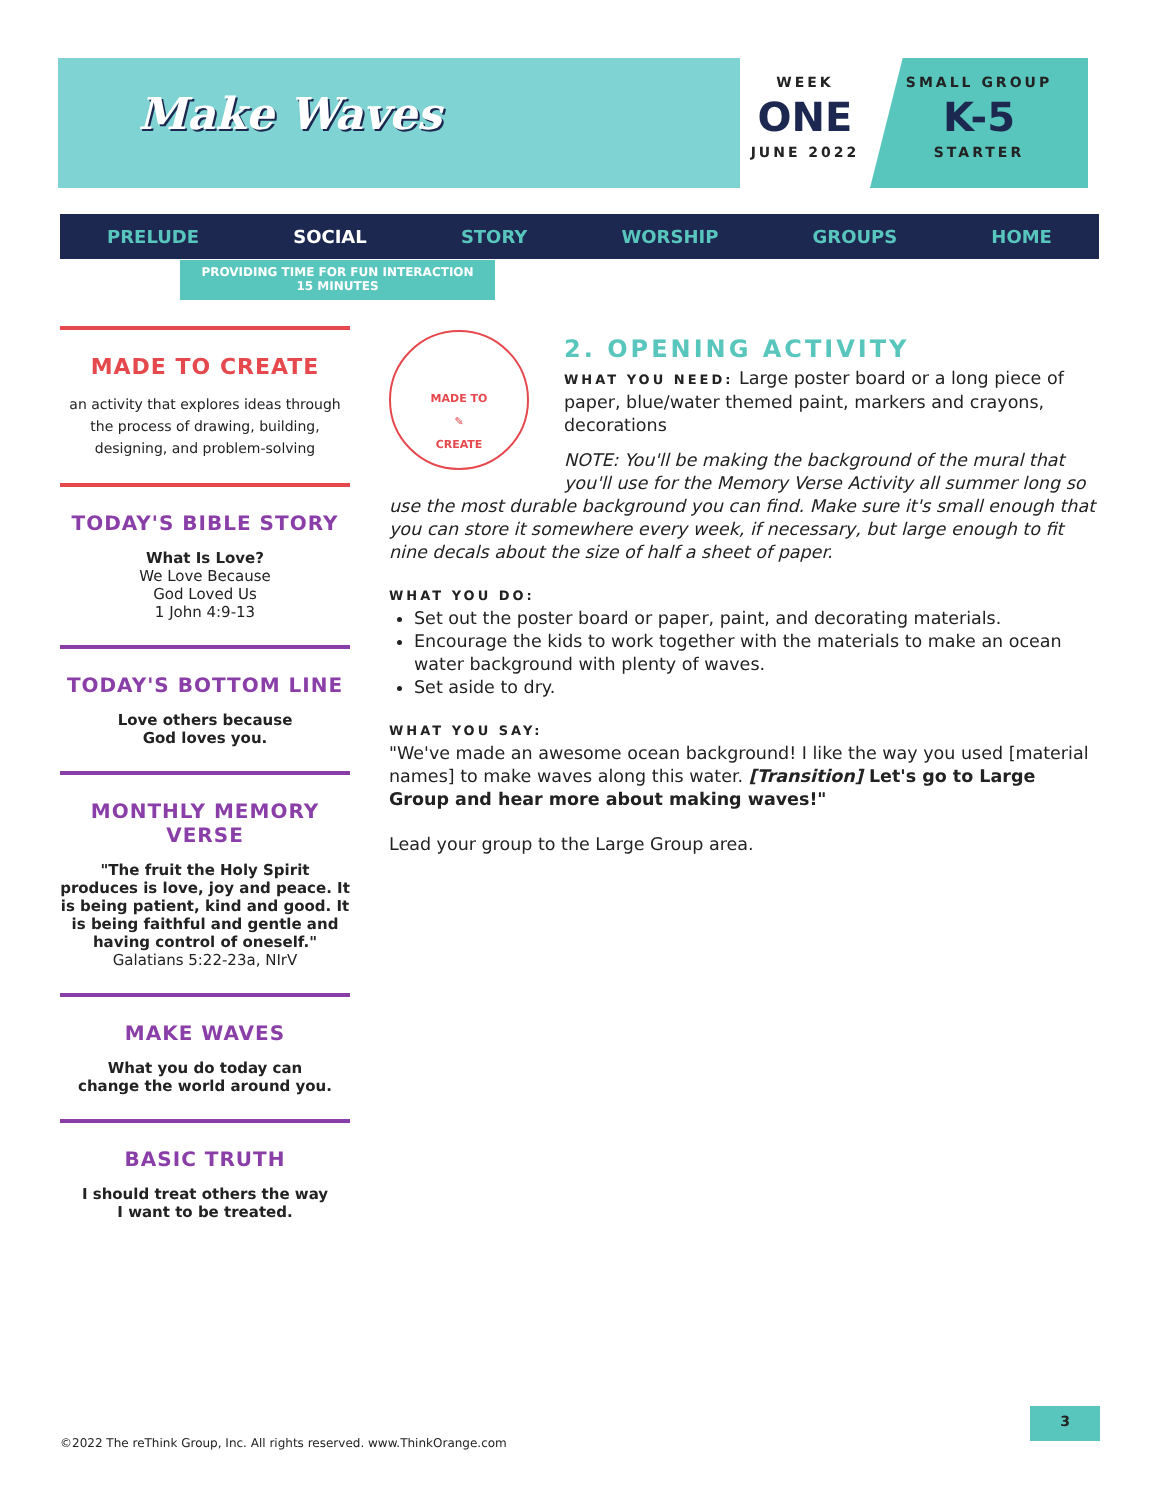Make Waves
WEEK
ONE
JUNE 2022
SMALL GROUP
K-5
STARTER
PRELUDE SOCIAL STORY WORSHIP GROUPS HOME
PROVIDING TIME FOR FUN INTERACTION
15 MINUTES
MADE TO CREATE
an activity that explores ideas through the process of drawing, building, designing, and problem-solving
TODAY'S BIBLE STORY
What Is Love?
We Love Because
God Loved Us
1 John 4:9-13
TODAY'S BOTTOM LINE
Love others because
God loves you.
MONTHLY MEMORY VERSE
"The fruit the Holy Spirit produces is love, joy and peace. It is being patient, kind and good. It is being faithful and gentle and having control of oneself."
Galatians 5:22-23a, NIrV
MAKE WAVES
What you do today can
change the world around you.
BASIC TRUTH
I should treat others the way
I want to be treated.
MADE TO
✎
CREATE
2. OPENING ACTIVITY
WHAT YOU NEED: Large poster board or a long piece of paper, blue/water themed paint, markers and crayons, decorations
NOTE: You'll be making the background of the mural that you'll use for the Memory Verse Activity all summer long so use the most durable background you can find. Make sure it's small enough that you can store it somewhere every week, if necessary, but large enough to fit nine decals about the size of half a sheet of paper.
WHAT YOU DO:
Set out the poster board or paper, paint, and decorating materials.
Encourage the kids to work together with the materials to make an ocean water background with plenty of waves.
Set aside to dry.
WHAT YOU SAY:
"We've made an awesome ocean background! I like the way you used [material names] to make waves along this water. [Transition] Let's go to Large Group and hear more about making waves!"
Lead your group to the Large Group area.
©2022 The reThink Group, Inc. All rights reserved. www.ThinkOrange.com
3